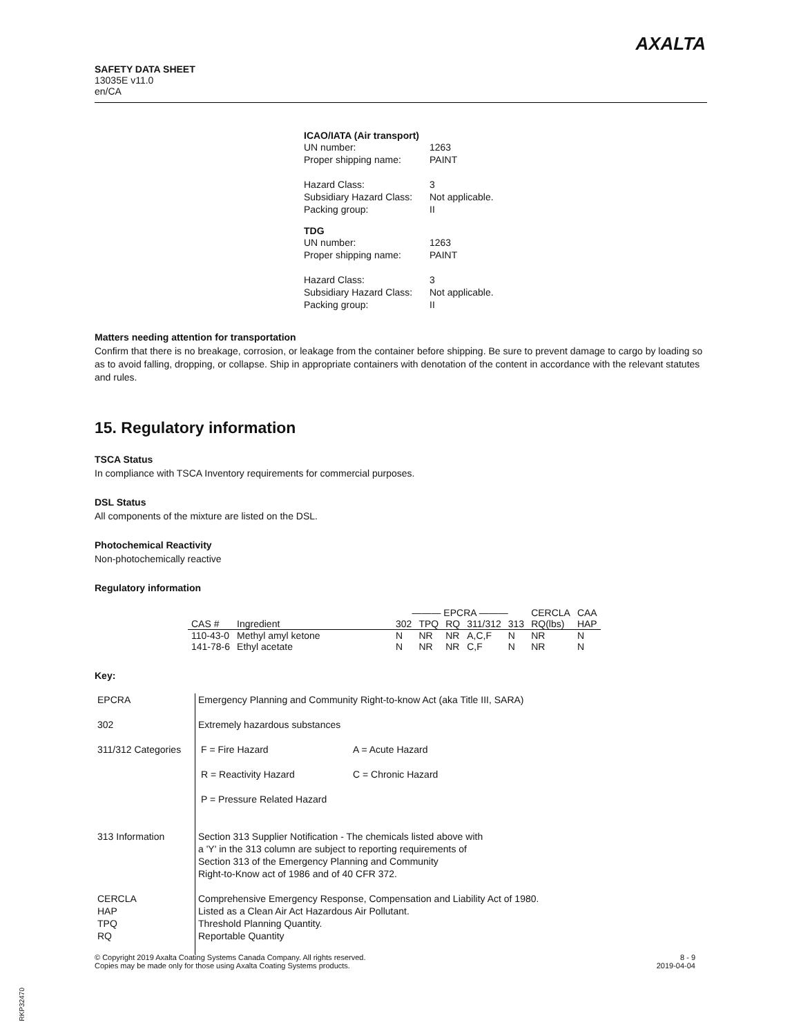SAFETY DATA SHEET
13035E v11.0
en/CA
AXALTA
ICAO/IATA (Air transport)
| UN number: | 1263 |
| Proper shipping name: | PAINT |
| Hazard Class: | 3 |
| Subsidiary Hazard Class: | Not applicable. |
| Packing group: | II |
TDG
| UN number: | 1263 |
| Proper shipping name: | PAINT |
| Hazard Class: | 3 |
| Subsidiary Hazard Class: | Not applicable. |
| Packing group: | II |
Matters needing attention for transportation
Confirm that there is no breakage, corrosion, or leakage from the container before shipping. Be sure to prevent damage to cargo by loading so as to avoid falling, dropping, or collapse. Ship in appropriate containers with denotation of the content in accordance with the relevant statutes and rules.
15. Regulatory information
TSCA Status
In compliance with TSCA Inventory requirements for commercial purposes.
DSL Status
All components of the mixture are listed on the DSL.
Photochemical Reactivity
Non-photochemically reactive
Regulatory information
| | | ——— EPCRA ——— | | | | | CERCLA | CAA |
| --- | --- | --- | --- | --- | --- | --- | --- | --- |
| CAS # | Ingredient | 302 | TPQ | RQ | 311/312 | 313 | RQ(lbs) | HAP |
| 110-43-0 | Methyl amyl ketone | N | NR | NR | A,C,F | N | NR | N |
| 141-78-6 | Ethyl acetate | N | NR | NR | C,F | N | NR | N |
Key:
| EPCRA | Emergency Planning and Community Right-to-know Act (aka Title III, SARA) |
| 302 | Extremely hazardous substances |
| 311/312 Categories | / F = Fire Hazard / A = Acute Hazard / / R = Reactivity Hazard / C = Chronic Hazard / / P = Pressure Related Hazard / / |
| 313 Information | Section 313 Supplier Notification - The chemicals listed above with a 'Y' in the 313 column are subject to reporting requirements of Section 313 of the Emergency Planning and Community Right-to-Know act of 1986 and of 40 CFR 372. |
| CERCLA HAP TPQ RQ | Comprehensive Emergency Response, Compensation and Liability Act of 1980. Listed as a Clean Air Act Hazardous Air Pollutant. Threshold Planning Quantity. Reportable Quantity |
8 - 9
2019-04-04
© Copyright 2019 Axalta Coating Systems Canada Company. All rights reserved.
Copies may be made only for those using Axalta Coating Systems products.
RKP32470